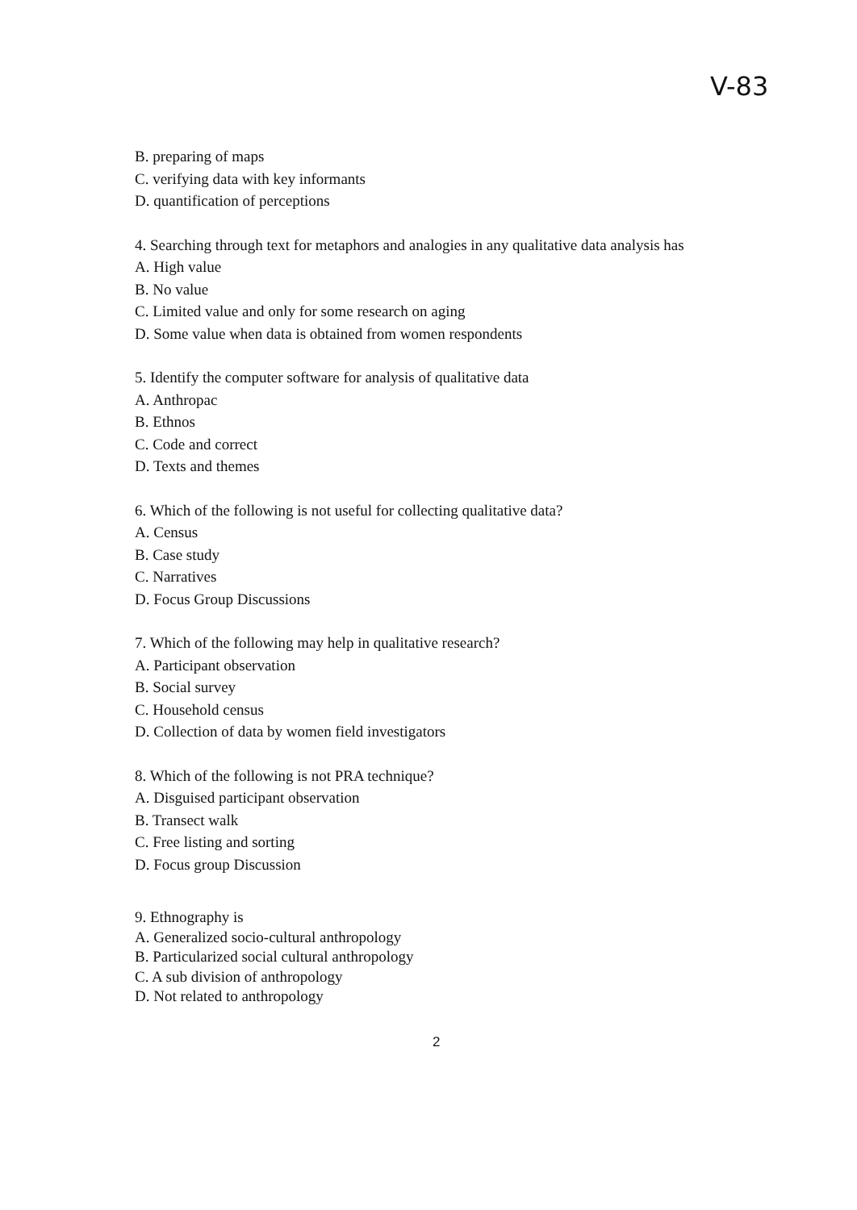V-83
B. preparing of maps
C. verifying data with key informants
D. quantification of perceptions
4. Searching through text for metaphors and analogies in any qualitative data analysis has
A. High value
B. No value
C. Limited value and only for some research on aging
D. Some value when data is obtained from women respondents
5. Identify the computer software for analysis of qualitative data
A. Anthropac
B. Ethnos
C. Code and correct
D. Texts and themes
6. Which of the following is not useful for collecting qualitative data?
A. Census
B. Case study
C. Narratives
D. Focus Group Discussions
7. Which of the following may help in qualitative research?
A. Participant observation
B. Social survey
C. Household census
D. Collection of data by women field investigators
8. Which of the following is not PRA technique?
A. Disguised participant observation
B. Transect walk
C. Free listing and sorting
D. Focus group Discussion
9. Ethnography is
A. Generalized socio-cultural anthropology
B. Particularized social cultural anthropology
C. A sub division of anthropology
D. Not related to anthropology
2